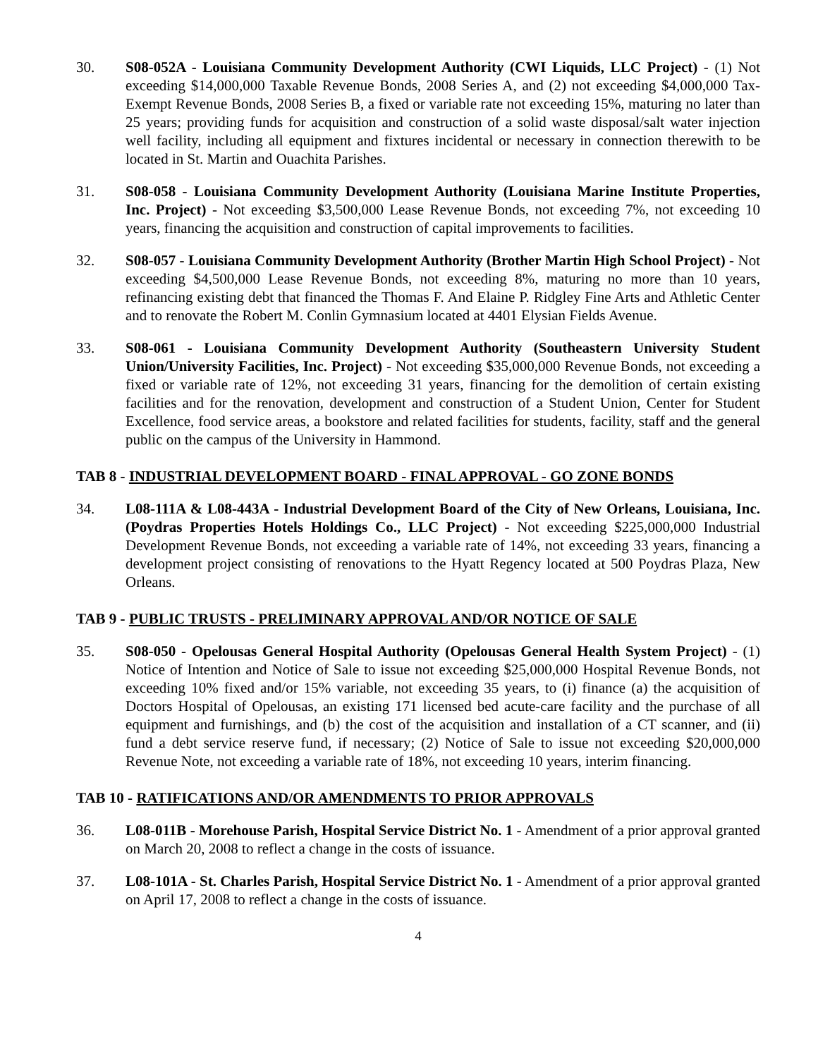30. S08-052A - Louisiana Community Development Authority (CWI Liquids, LLC Project) - (1) Not exceeding $14,000,000 Taxable Revenue Bonds, 2008 Series A, and (2) not exceeding $4,000,000 Tax-Exempt Revenue Bonds, 2008 Series B, a fixed or variable rate not exceeding 15%, maturing no later than 25 years; providing funds for acquisition and construction of a solid waste disposal/salt water injection well facility, including all equipment and fixtures incidental or necessary in connection therewith to be located in St. Martin and Ouachita Parishes.
31. S08-058 - Louisiana Community Development Authority (Louisiana Marine Institute Properties, Inc. Project) - Not exceeding $3,500,000 Lease Revenue Bonds, not exceeding 7%, not exceeding 10 years, financing the acquisition and construction of capital improvements to facilities.
32. S08-057 - Louisiana Community Development Authority (Brother Martin High School Project) - Not exceeding $4,500,000 Lease Revenue Bonds, not exceeding 8%, maturing no more than 10 years, refinancing existing debt that financed the Thomas F. And Elaine P. Ridgley Fine Arts and Athletic Center and to renovate the Robert M. Conlin Gymnasium located at 4401 Elysian Fields Avenue.
33. S08-061 - Louisiana Community Development Authority (Southeastern University Student Union/University Facilities, Inc. Project) - Not exceeding $35,000,000 Revenue Bonds, not exceeding a fixed or variable rate of 12%, not exceeding 31 years, financing for the demolition of certain existing facilities and for the renovation, development and construction of a Student Union, Center for Student Excellence, food service areas, a bookstore and related facilities for students, facility, staff and the general public on the campus of the University in Hammond.
TAB 8 - INDUSTRIAL DEVELOPMENT BOARD - FINAL APPROVAL - GO ZONE BONDS
34. L08-111A & L08-443A - Industrial Development Board of the City of New Orleans, Louisiana, Inc. (Poydras Properties Hotels Holdings Co., LLC Project) - Not exceeding $225,000,000 Industrial Development Revenue Bonds, not exceeding a variable rate of 14%, not exceeding 33 years, financing a development project consisting of renovations to the Hyatt Regency located at 500 Poydras Plaza, New Orleans.
TAB 9 - PUBLIC TRUSTS - PRELIMINARY APPROVAL AND/OR NOTICE OF SALE
35. S08-050 - Opelousas General Hospital Authority (Opelousas General Health System Project) - (1) Notice of Intention and Notice of Sale to issue not exceeding $25,000,000 Hospital Revenue Bonds, not exceeding 10% fixed and/or 15% variable, not exceeding 35 years, to (i) finance (a) the acquisition of Doctors Hospital of Opelousas, an existing 171 licensed bed acute-care facility and the purchase of all equipment and furnishings, and (b) the cost of the acquisition and installation of a CT scanner, and (ii) fund a debt service reserve fund, if necessary; (2) Notice of Sale to issue not exceeding $20,000,000 Revenue Note, not exceeding a variable rate of 18%, not exceeding 10 years, interim financing.
TAB 10 - RATIFICATIONS AND/OR AMENDMENTS TO PRIOR APPROVALS
36. L08-011B - Morehouse Parish, Hospital Service District No. 1 - Amendment of a prior approval granted on March 20, 2008 to reflect a change in the costs of issuance.
37. L08-101A - St. Charles Parish, Hospital Service District No. 1 - Amendment of a prior approval granted on April 17, 2008 to reflect a change in the costs of issuance.
4